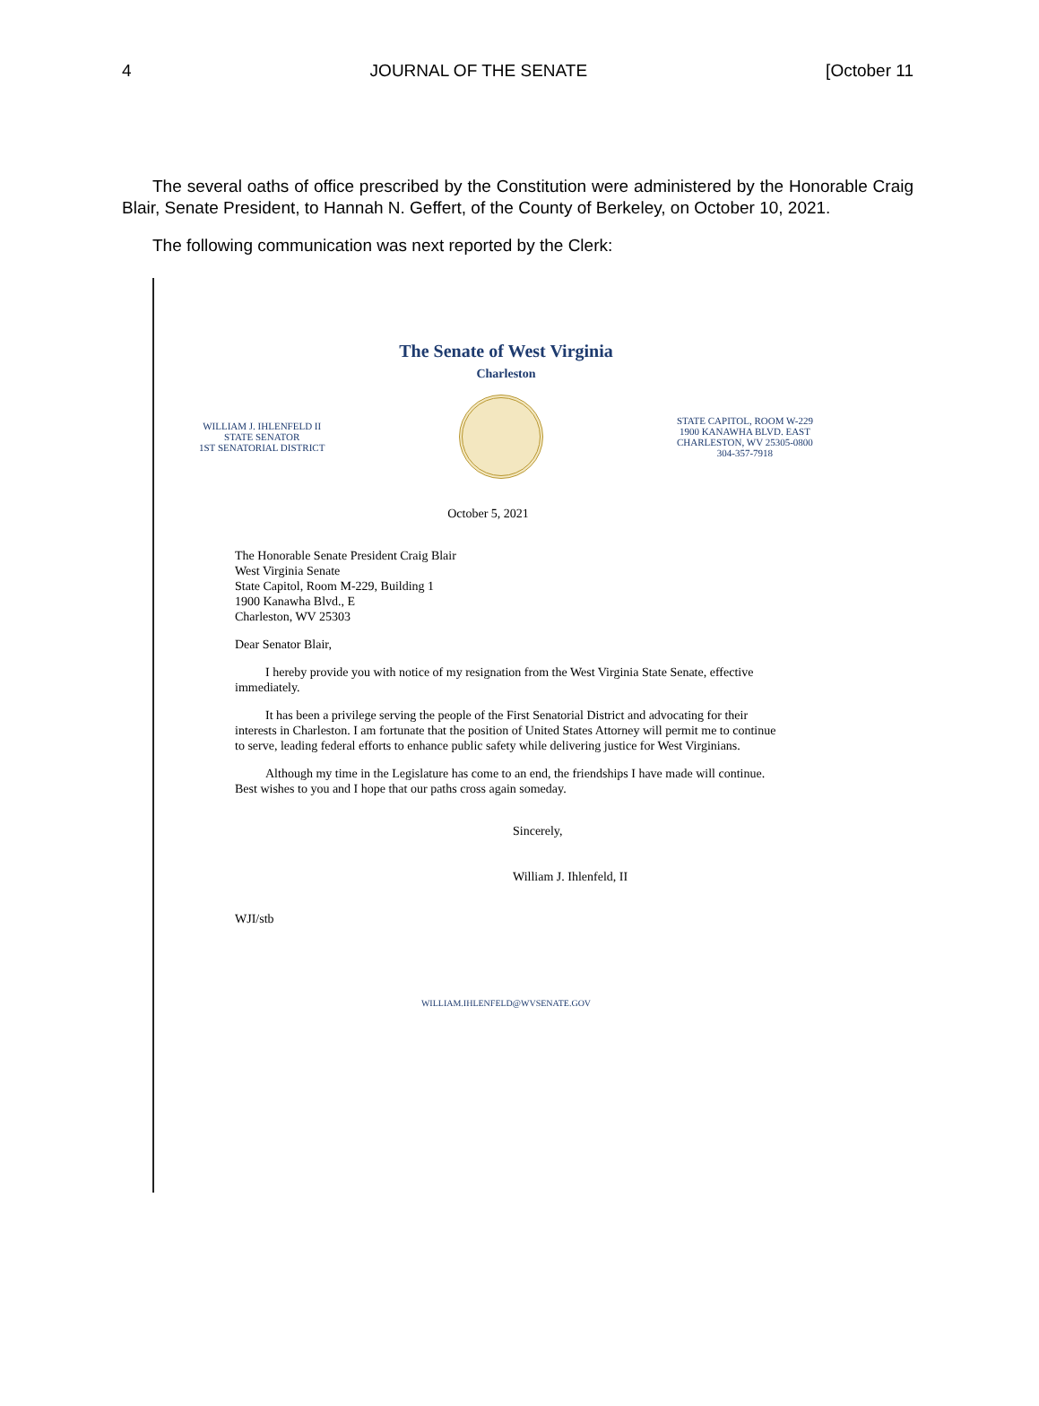4 JOURNAL OF THE SENATE [October 11
The several oaths of office prescribed by the Constitution were administered by the Honorable Craig Blair, Senate President, to Hannah N. Geffert, of the County of Berkeley, on October 10, 2021.
The following communication was next reported by the Clerk:
The Senate of West Virginia
Charleston
WILLIAM J. IHLENFELD II
STATE SENATOR
1ST SENATORIAL DISTRICT
STATE CAPITOL, ROOM W-229
1900 KANAWHA BLVD. EAST
CHARLESTON, WV 25305-0800
304-357-7918
October 5, 2021
The Honorable Senate President Craig Blair
West Virginia Senate
State Capitol, Room M-229, Building 1
1900 Kanawha Blvd., E
Charleston, WV 25303
Dear Senator Blair,
I hereby provide you with notice of my resignation from the West Virginia State Senate, effective immediately.
It has been a privilege serving the people of the First Senatorial District and advocating for their interests in Charleston. I am fortunate that the position of United States Attorney will permit me to continue to serve, leading federal efforts to enhance public safety while delivering justice for West Virginians.
Although my time in the Legislature has come to an end, the friendships I have made will continue. Best wishes to you and I hope that our paths cross again someday.
Sincerely,
William J. Ihlenfeld, II
WJI/stb
WILLIAM.IHLENFELD@WVSENATE.GOV